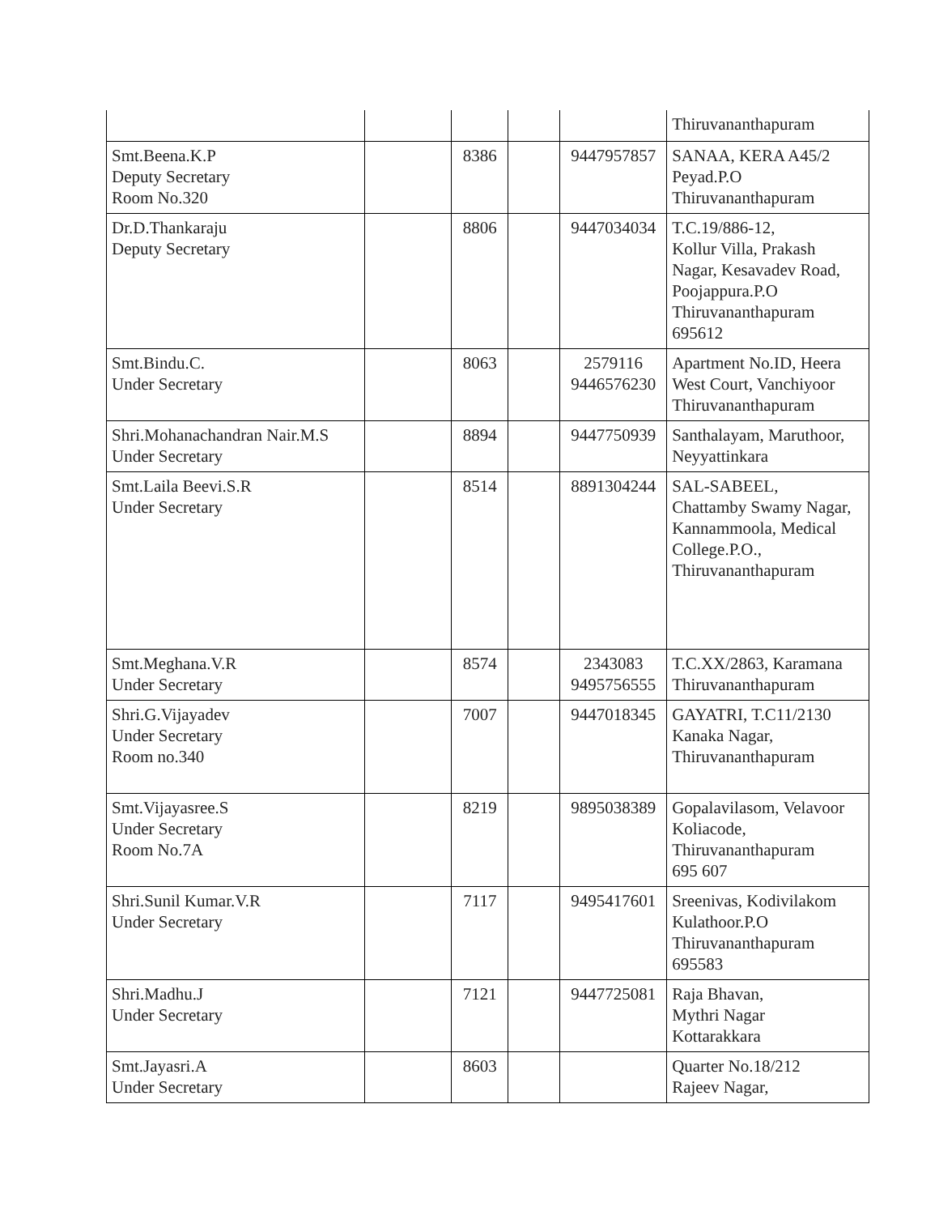| | | | | | Thiruvananthapuram |
| Smt.Beena.K.P Deputy Secretary Room No.320 | | 8386 | | 9447957857 | SANAA, KERA A45/2 Peyad.P.O Thiruvananthapuram |
| Dr.D.Thankaraju Deputy Secretary | | 8806 | | 9447034034 | T.C.19/886-12, Kollur Villa, Prakash Nagar, Kesavadev Road, Poojappura.P.O Thiruvananthapuram 695612 |
| Smt.Bindu.C. Under Secretary | | 8063 | | 2579116 9446576230 | Apartment No.ID, Heera West Court, Vanchiyoor Thiruvananthapuram |
| Shri.Mohanachandran Nair.M.S Under Secretary | | 8894 | | 9447750939 | Santhalayam, Maruthoor, Neyyattinkara |
| Smt.Laila Beevi.S.R Under Secretary | | 8514 | | 8891304244 | SAL-SABEEL, Chattamby Swamy Nagar, Kannammoola, Medical College.P.O., Thiruvananthapuram |
| Smt.Meghana.V.R Under Secretary | | 8574 | | 2343083 9495756555 | T.C.XX/2863, Karamana Thiruvananthapuram |
| Shri.G.Vijayadev Under Secretary Room no.340 | | 7007 | | 9447018345 | GAYATRI, T.C11/2130 Kanaka Nagar, Thiruvananthapuram |
| Smt.Vijayasree.S Under Secretary Room No.7A | | 8219 | | 9895038389 | Gopalavilasom, Velavoor Koliacode, Thiruvananthapuram 695 607 |
| Shri.Sunil Kumar.V.R Under Secretary | | 7117 | | 9495417601 | Sreenivas, Kodivilakom Kulathoor.P.O Thiruvananthapuram 695583 |
| Shri.Madhu.J Under Secretary | | 7121 | | 9447725081 | Raja Bhavan, Mythri Nagar Kottarakkara |
| Smt.Jayasri.A Under Secretary | | 8603 | | | Quarter No.18/212 Rajeev Nagar, |